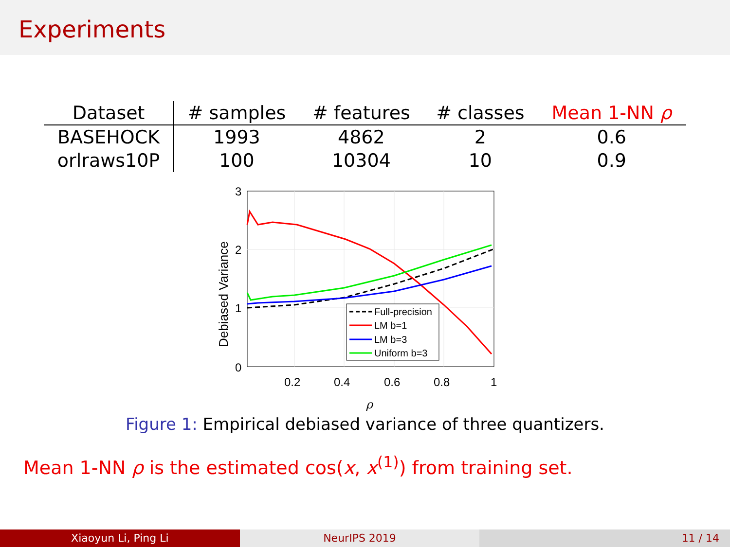Experiments
| Dataset | # samples | # features | # classes | Mean 1-NN ρ |
| --- | --- | --- | --- | --- |
| BASEHOCK | 1993 | 4862 | 2 | 0.6 |
| orlraws10P | 100 | 10304 | 10 | 0.9 |
3
2
1
0
0.2
0.4
0.6
0.8
1
ρ
Debiased Variance
Full-precision
LM b=1
LM b=3
Uniform b=3
Figure 1: Empirical debiased variance of three quantizers.
Mean 1-NN ρ is the estimated cos(x, x<sup>(1)</sup>) from training set.
Xiaoyun Li, Ping Li NeurIPS 2019 11 / 14